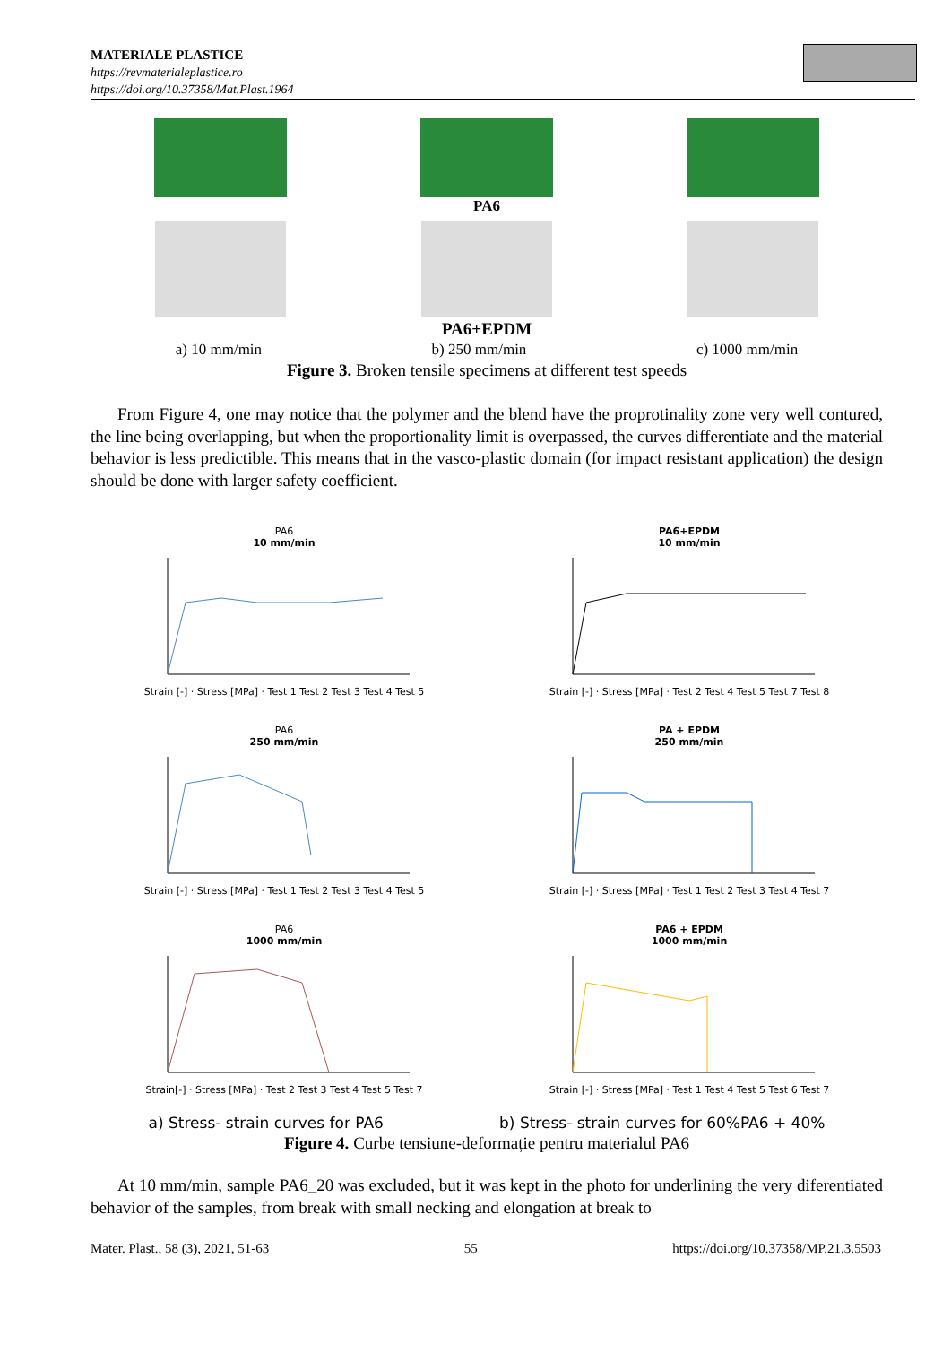MATERIALE PLASTICE
https://revmaterialeplastice.ro
https://doi.org/10.37358/Mat.Plast.1964
PA6
PA6+EPDM
a) 10 mm/min b) 250 mm/min c) 1000 mm/min
Figure 3. Broken tensile specimens at different test speeds
From Figure 4, one may notice that the polymer and the blend have the proprotinality zone very well contured, the line being overlapping, but when the proportionality limit is overpassed, the curves differentiate and the material behavior is less predictible. This means that in the vasco-plastic domain (for impact resistant application) the design should be done with larger safety coefficient.
PA6
10 mm/minStrain [-] · Stress [MPa] · Test 1 Test 2 Test 3 Test 4 Test 5
PA6+EPDM
10 mm/minStrain [-] · Stress [MPa] · Test 2 Test 4 Test 5 Test 7 Test 8
PA6
250 mm/minStrain [-] · Stress [MPa] · Test 1 Test 2 Test 3 Test 4 Test 5
PA + EPDM
250 mm/minStrain [-] · Stress [MPa] · Test 1 Test 2 Test 3 Test 4 Test 7
PA6
1000 mm/minStrain[-] · Stress [MPa] · Test 2 Test 3 Test 4 Test 5 Test 7
PA6 + EPDM
1000 mm/minStrain [-] · Stress [MPa] · Test 1 Test 4 Test 5 Test 6 Test 7
a) Stress- strain curves for PA6 b) Stress- strain curves for 60%PA6 + 40%
Figure 4. Curbe tensiune-deformație pentru materialul PA6
At 10 mm/min, sample PA6_20 was excluded, but it was kept in the photo for underlining the very diferentiated behavior of the samples, from break with small necking and elongation at break to
Mater. Plast., 58 (3), 2021, 51-63 55 https://doi.org/10.37358/MP.21.3.5503